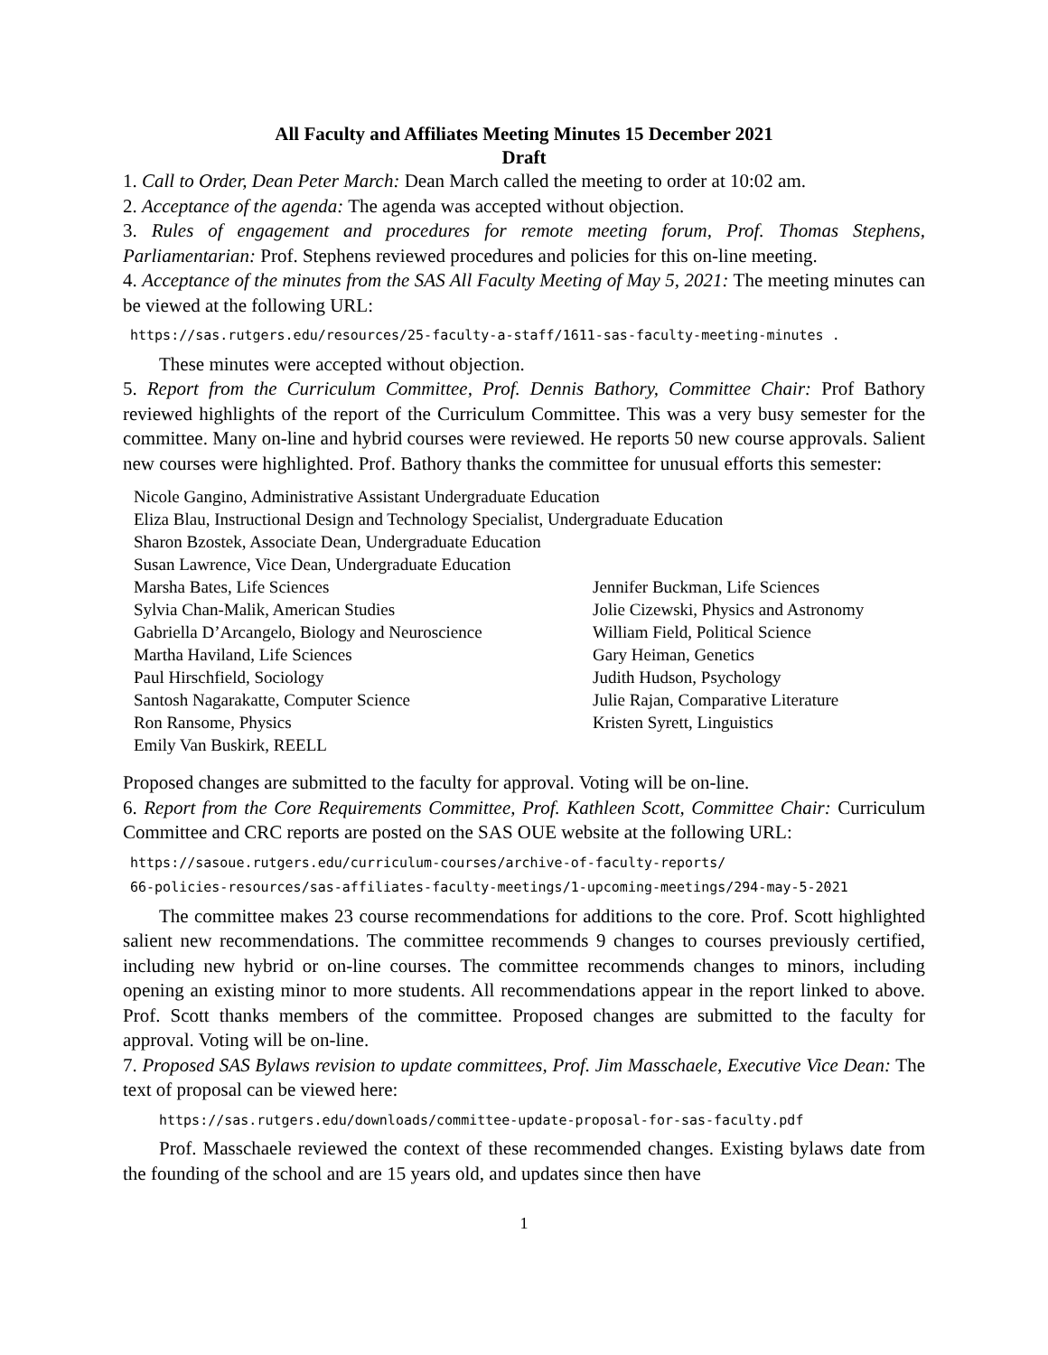All Faculty and Affiliates Meeting Minutes 15 December 2021
Draft
1. Call to Order, Dean Peter March: Dean March called the meeting to order at 10:02 am.
2. Acceptance of the agenda: The agenda was accepted without objection.
3. Rules of engagement and procedures for remote meeting forum, Prof. Thomas Stephens, Parliamentarian: Prof. Stephens reviewed procedures and policies for this on-line meeting.
4. Acceptance of the minutes from the SAS All Faculty Meeting of May 5, 2021: The meeting minutes can be viewed at the following URL:
https://sas.rutgers.edu/resources/25-faculty-a-staff/1611-sas-faculty-meeting-minutes .
These minutes were accepted without objection.
5. Report from the Curriculum Committee, Prof. Dennis Bathory, Committee Chair: Prof Bathory reviewed highlights of the report of the Curriculum Committee. This was a very busy semester for the committee. Many on-line and hybrid courses were reviewed. He reports 50 new course approvals. Salient new courses were highlighted. Prof. Bathory thanks the committee for unusual efforts this semester:
Nicole Gangino, Administrative Assistant Undergraduate Education
Eliza Blau, Instructional Design and Technology Specialist, Undergraduate Education
Sharon Bzostek, Associate Dean, Undergraduate Education
Susan Lawrence, Vice Dean, Undergraduate Education
Marsha Bates, Life Sciences
Jennifer Buckman, Life Sciences
Sylvia Chan-Malik, American Studies
Jolie Cizewski, Physics and Astronomy
Gabriella D’Arcangelo, Biology and Neuroscience
William Field, Political Science
Martha Haviland, Life Sciences
Gary Heiman, Genetics
Paul Hirschfield, Sociology
Judith Hudson, Psychology
Santosh Nagarakatte, Computer Science
Julie Rajan, Comparative Literature
Ron Ransome, Physics
Kristen Syrett, Linguistics
Emily Van Buskirk, REELL
Proposed changes are submitted to the faculty for approval. Voting will be on-line.
6. Report from the Core Requirements Committee, Prof. Kathleen Scott, Committee Chair: Curriculum Committee and CRC reports are posted on the SAS OUE website at the following URL:
https://sasoue.rutgers.edu/curriculum-courses/archive-of-faculty-reports/
66-policies-resources/sas-affiliates-faculty-meetings/1-upcoming-meetings/294-may-5-2021
The committee makes 23 course recommendations for additions to the core. Prof. Scott highlighted salient new recommendations. The committee recommends 9 changes to courses previously certified, including new hybrid or on-line courses. The committee recommends changes to minors, including opening an existing minor to more students. All recommendations appear in the report linked to above. Prof. Scott thanks members of the committee. Proposed changes are submitted to the faculty for approval. Voting will be on-line.
7. Proposed SAS Bylaws revision to update committees, Prof. Jim Masschaele, Executive Vice Dean: The text of proposal can be viewed here:
https://sas.rutgers.edu/downloads/committee-update-proposal-for-sas-faculty.pdf
Prof. Masschaele reviewed the context of these recommended changes. Existing bylaws date from the founding of the school and are 15 years old, and updates since then have
1